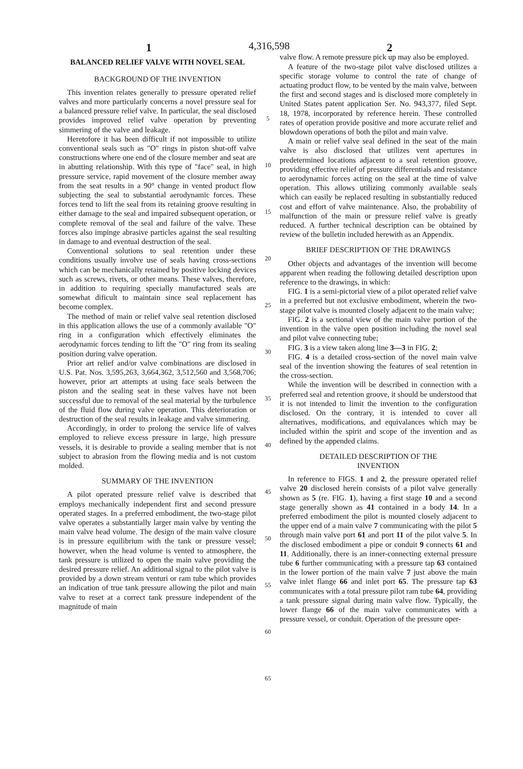4,316,598
1 2
BALANCED RELIEF VALVE WITH NOVEL SEAL
BACKGROUND OF THE INVENTION
This invention relates generally to pressure operated relief valves and more particularly concerns a novel pressure seal for a balanced pressure relief valve. In particular, the seal disclosed provides improved relief valve operation by preventing simmering of the valve and leakage.
Heretofore it has been difficult if not impossible to utilize conventional seals such as "O" rings in piston shut-off valve constructions where one end of the closure member and seat are in abutting relationship. With this type of "face" seal, in high pressure service, rapid movement of the closure member away from the seat results in a 90° change in vented product flow subjecting the seal to substantial aerodynamic forces. These forces tend to lift the seal from its retaining groove resulting in either damage to the seal and impaired subsequent operation, or complete removal of the seal and failure of the valve. These forces also impinge abrasive particles against the seal resulting in damage to and eventual destruction of the seal.
Conventional solutions to seal retention under these conditions usually involve use of seals having cross-sections which can be mechanically retained by positive locking devices such as screws, rivets, or other means. These valves, therefore, in addition to requiring specially manufactured seals are somewhat dificult to maintain since seal replacement has become complex.
The method of main or relief valve seal retention disclosed in this application allows the use of a commonly available "O" ring in a configuration which effectively eliminates the aerodynamic forces tending to lift the "O" ring from its sealing position during valve operation.
Prior art relief and/or valve combinations are disclosed in U.S. Pat. Nos. 3,595,263, 3,664,362, 3,512,560 and 3,568,706; however, prior art attempts at using face seals between the piston and the sealing seat in these valves have not been successful due to removal of the seal material by the turbulence of the fluid flow during valve operation. This deterioration or destruction of the seal results in leakage and valve simmering.
Accordingly, in order to prolong the service life of valves employed to relieve excess pressure in large, high pressure vessels, it is desirable to provide a sealing member that is not subject to abrasion from the flowing media and is not custom molded.
SUMMARY OF THE INVENTION
A pilot operated pressure relief valve is described that employs mechanically independent first and second pressure operated stages. In a preferred embodiment, the two-stage pilot valve operates a substantially larger main valve by venting the main valve head volume. The design of the main valve closure is in pressure equilibrium with the tank or pressure vessel; however, when the head volume is vented to atmosphere, the tank pressure is utilized to open the main valve providing the desired pressure relief. An additional signal to the pilot valve is provided by a down stream venturi or ram tube which provides an indication of true tank pressure allowing the pilot and main valve to reset at a correct tank pressure independent of the magnitude of main
5
10
15
20
25
30
35
40
45
50
55
60
65
valve flow. A remote pressure pick up may also be employed.
A feature of the two-stage pilot valve disclosed utilizes a specific storage volume to control the rate of change of actuating product flow, to be vented by the main valve, between the first and second stages and is disclosed more completely in United States patent application Ser. No. 943,377, filed Sept. 18, 1978, incorporated by reference herein. These controlled rates of operation provide positive and more accurate relief and blowdown operations of both the pilot and main valve.
A main or relief valve seal defined in the seat of the main valve is also disclosed that utilizes vent apertures in predetermined locations adjacent to a seal retention groove, providing effective relief of pressure differentials and resistance to aerodynamic forces acting on the seal at the time of valve operation. This allows utilizing commonly available seals which can easily be replaced resulting in substantially reduced cost and effort of valve maintenance. Also, the probability of malfunction of the main or pressure relief valve is greatly reduced. A further technical description can be obtained by review of the bulletin included herewith as an Appendix.
BRIEF DESCRIPTION OF THE DRAWINGS
Other objects and advantages of the invention will become apparent when reading the following detailed description upon reference to the drawings, in which:
FIG. 1 is a semi-pictorial view of a pilot operated relief valve in a preferred but not exclusive embodiment, wherein the two-stage pilot valve is mounted closely adjacent to the main valve;
FIG. 2 is a sectional view of the main valve portion of the invention in the valve open position including the novel seal and pilot valve connecting tube;
FIG. 3 is a view taken along line 3—3 in FIG. 2;
FIG. 4 is a detailed cross-section of the novel main valve seal of the invention showing the features of seal retention in the cross-section.
While the invention will be described in connection with a preferred seal and retention groove, it should be understood that it is not intended to limit the invention to the configuration disclosed. On the contrary, it is intended to cover all alternatives, modifications, and equivalances which may be included within the spirit and scope of the invention and as defined by the appended claims.
DETAILED DESCRIPTION OF THE
INVENTION
In reference to FIGS. 1 and 2, the pressure operated relief valve 20 disclosed herein consists of a pilot valve generally shown as 5 (re. FIG. 1), having a first stage 10 and a second stage generally shown as 41 contained in a body 14. In a preferred embodiment the pilot is mounted closely adjacent to the upper end of a main valve 7 communicating with the pilot 5 through main valve port 61 and port 11 of the pilot valve 5. In the disclosed embodiment a pipe or conduit 9 connects 61 and 11. Additionally, there is an inner-connecting external pressure tube 6 further communicating with a pressure tap 63 contained in the lower portion of the main valve 7 just above the main valve inlet flange 66 and inlet port 65. The pressure tap 63 communicates with a total pressure pilot ram tube 64, providing a tank pressure signal during main valve flow. Typically, the lower flange 66 of the main valve communicates with a pressure vessel, or conduit. Operation of the pressure oper-